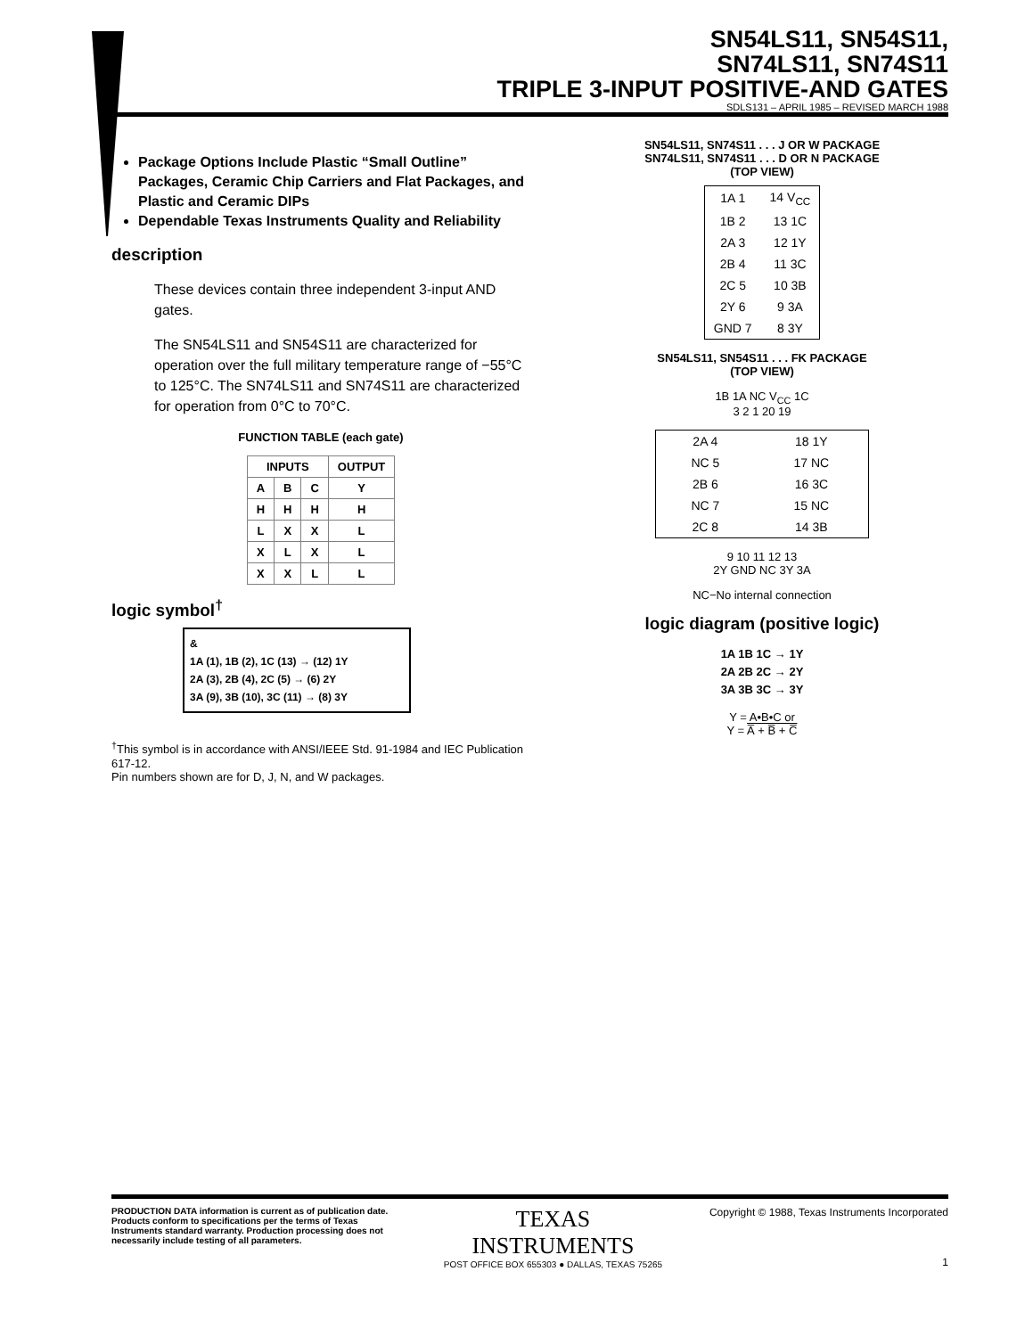SN54LS11, SN54S11,
SN74LS11, SN74S11
TRIPLE 3-INPUT POSITIVE-AND GATES
SDLS131 – APRIL 1985 – REVISED MARCH 1988
Package Options Include Plastic “Small Outline” Packages, Ceramic Chip Carriers and Flat Packages, and Plastic and Ceramic DIPs
Dependable Texas Instruments Quality and Reliability
description
These devices contain three independent 3-input AND gates.
The SN54LS11 and SN54S11 are characterized for operation over the full military temperature range of −55°C to 125°C. The SN74LS11 and SN74S11 are characterized for operation from 0°C to 70°C.
FUNCTION TABLE (each gate)
| INPUTS | | | OUTPUT |
| --- | --- | --- | --- |
| A | B | C | Y |
| H | H | H | H |
| L | X | X | L |
| X | L | X | L |
| X | X | L | L |
logic symbol<sup>†</sup>
&
1A (1), 1B (2), 1C (13) → (12) 1Y
2A (3), 2B (4), 2C (5) → (6) 2Y
3A (9), 3B (10), 3C (11) → (8) 3Y
<sup>†</sup> This symbol is in accordance with ANSI/IEEE Std. 91-1984 and IEC Publication 617-12.
Pin numbers shown are for D, J, N, and W packages.
SN54LS11, SN74S11 . . . J OR W PACKAGE
SN74LS11, SN74S11 . . . D OR N PACKAGE
(TOP VIEW)
| 1A 1 | 14 V<sub>CC</sub> |
| 1B 2 | 13 1C |
| 2A 3 | 12 1Y |
| 2B 4 | 11 3C |
| 2C 5 | 10 3B |
| 2Y 6 | 9 3A |
| GND 7 | 8 3Y |
SN54LS11, SN54S11 . . . FK PACKAGE
(TOP VIEW)
1B 1A NC V<sub>CC</sub> 1C
3 2 1 20 19
| 2A 4 | 18 1Y |
| NC 5 | 17 NC |
| 2B 6 | 16 3C |
| NC 7 | 15 NC |
| 2C 8 | 14 3B |
9 10 11 12 13
2Y GND NC 3Y 3A
NC−No internal connection
logic diagram (positive logic)
1A 1B 1C → 1Y
2A 2B 2C → 2Y
3A 3B 3C → 3Y
Y = A•B•C or
Y = A̅ + B̅ + C̅
PRODUCTION DATA information is current as of publication date. Products conform to specifications per the terms of Texas Instruments standard warranty. Production processing does not necessarily include testing of all parameters.
TEXAS
INSTRUMENTS
POST OFFICE BOX 655303 ● DALLAS, TEXAS 75265
Copyright © 1988, Texas Instruments Incorporated
1